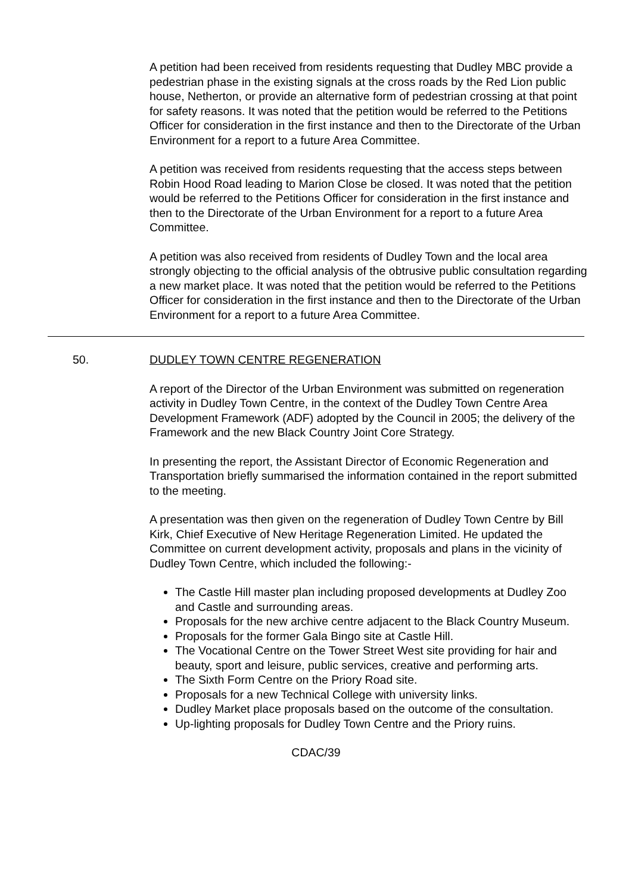A petition had been received from residents requesting that Dudley MBC provide a pedestrian phase in the existing signals at the cross roads by the Red Lion public house, Netherton, or provide an alternative form of pedestrian crossing at that point for safety reasons. It was noted that the petition would be referred to the Petitions Officer for consideration in the first instance and then to the Directorate of the Urban Environment for a report to a future Area Committee.
A petition was received from residents requesting that the access steps between Robin Hood Road leading to Marion Close be closed. It was noted that the petition would be referred to the Petitions Officer for consideration in the first instance and then to the Directorate of the Urban Environment for a report to a future Area Committee.
A petition was also received from residents of Dudley Town and the local area strongly objecting to the official analysis of the obtrusive public consultation regarding a new market place. It was noted that the petition would be referred to the Petitions Officer for consideration in the first instance and then to the Directorate of the Urban Environment for a report to a future Area Committee.
50. DUDLEY TOWN CENTRE REGENERATION
A report of the Director of the Urban Environment was submitted on regeneration activity in Dudley Town Centre, in the context of the Dudley Town Centre Area Development Framework (ADF) adopted by the Council in 2005; the delivery of the Framework and the new Black Country Joint Core Strategy.
In presenting the report, the Assistant Director of Economic Regeneration and Transportation briefly summarised the information contained in the report submitted to the meeting.
A presentation was then given on the regeneration of Dudley Town Centre by Bill Kirk, Chief Executive of New Heritage Regeneration Limited. He updated the Committee on current development activity, proposals and plans in the vicinity of Dudley Town Centre, which included the following:-
The Castle Hill master plan including proposed developments at Dudley Zoo and Castle and surrounding areas.
Proposals for the new archive centre adjacent to the Black Country Museum.
Proposals for the former Gala Bingo site at Castle Hill.
The Vocational Centre on the Tower Street West site providing for hair and beauty, sport and leisure, public services, creative and performing arts.
The Sixth Form Centre on the Priory Road site.
Proposals for a new Technical College with university links.
Dudley Market place proposals based on the outcome of the consultation.
Up-lighting proposals for Dudley Town Centre and the Priory ruins.
CDAC/39